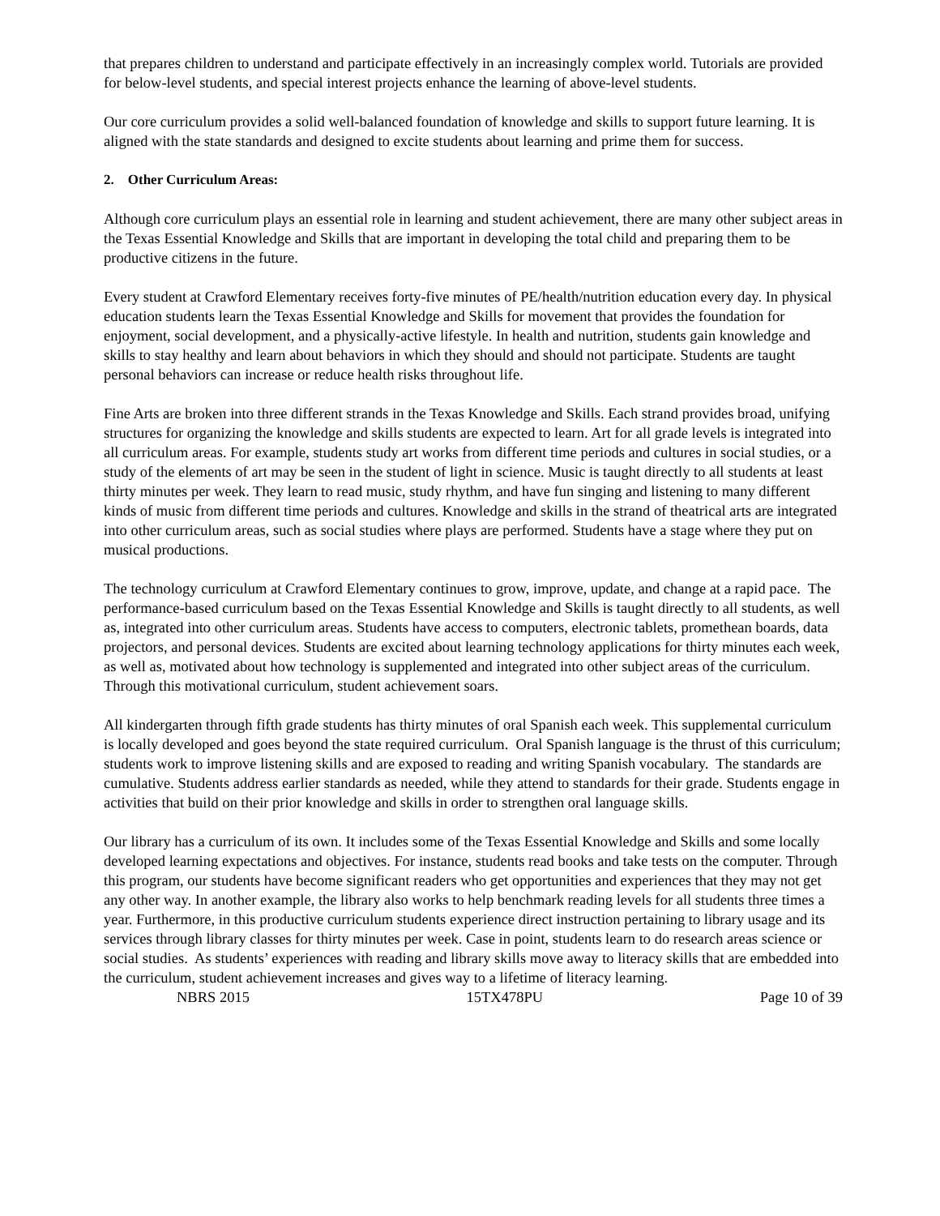that prepares children to understand and participate effectively in an increasingly complex world. Tutorials are provided for below-level students, and special interest projects enhance the learning of above-level students.
Our core curriculum provides a solid well-balanced foundation of knowledge and skills to support future learning. It is aligned with the state standards and designed to excite students about learning and prime them for success.
2. Other Curriculum Areas:
Although core curriculum plays an essential role in learning and student achievement, there are many other subject areas in the Texas Essential Knowledge and Skills that are important in developing the total child and preparing them to be productive citizens in the future.
Every student at Crawford Elementary receives forty-five minutes of PE/health/nutrition education every day. In physical education students learn the Texas Essential Knowledge and Skills for movement that provides the foundation for enjoyment, social development, and a physically-active lifestyle. In health and nutrition, students gain knowledge and skills to stay healthy and learn about behaviors in which they should and should not participate. Students are taught personal behaviors can increase or reduce health risks throughout life.
Fine Arts are broken into three different strands in the Texas Knowledge and Skills. Each strand provides broad, unifying structures for organizing the knowledge and skills students are expected to learn. Art for all grade levels is integrated into all curriculum areas. For example, students study art works from different time periods and cultures in social studies, or a study of the elements of art may be seen in the student of light in science. Music is taught directly to all students at least thirty minutes per week. They learn to read music, study rhythm, and have fun singing and listening to many different kinds of music from different time periods and cultures. Knowledge and skills in the strand of theatrical arts are integrated into other curriculum areas, such as social studies where plays are performed. Students have a stage where they put on musical productions.
The technology curriculum at Crawford Elementary continues to grow, improve, update, and change at a rapid pace. The performance-based curriculum based on the Texas Essential Knowledge and Skills is taught directly to all students, as well as, integrated into other curriculum areas. Students have access to computers, electronic tablets, promethean boards, data projectors, and personal devices. Students are excited about learning technology applications for thirty minutes each week, as well as, motivated about how technology is supplemented and integrated into other subject areas of the curriculum. Through this motivational curriculum, student achievement soars.
All kindergarten through fifth grade students has thirty minutes of oral Spanish each week. This supplemental curriculum is locally developed and goes beyond the state required curriculum. Oral Spanish language is the thrust of this curriculum; students work to improve listening skills and are exposed to reading and writing Spanish vocabulary. The standards are cumulative. Students address earlier standards as needed, while they attend to standards for their grade. Students engage in activities that build on their prior knowledge and skills in order to strengthen oral language skills.
Our library has a curriculum of its own. It includes some of the Texas Essential Knowledge and Skills and some locally developed learning expectations and objectives. For instance, students read books and take tests on the computer. Through this program, our students have become significant readers who get opportunities and experiences that they may not get any other way. In another example, the library also works to help benchmark reading levels for all students three times a year. Furthermore, in this productive curriculum students experience direct instruction pertaining to library usage and its services through library classes for thirty minutes per week. Case in point, students learn to do research areas science or social studies. As students’ experiences with reading and library skills move away to literacy skills that are embedded into the curriculum, student achievement increases and gives way to a lifetime of literacy learning.
NBRS 2015 15TX478PU Page 10 of 39